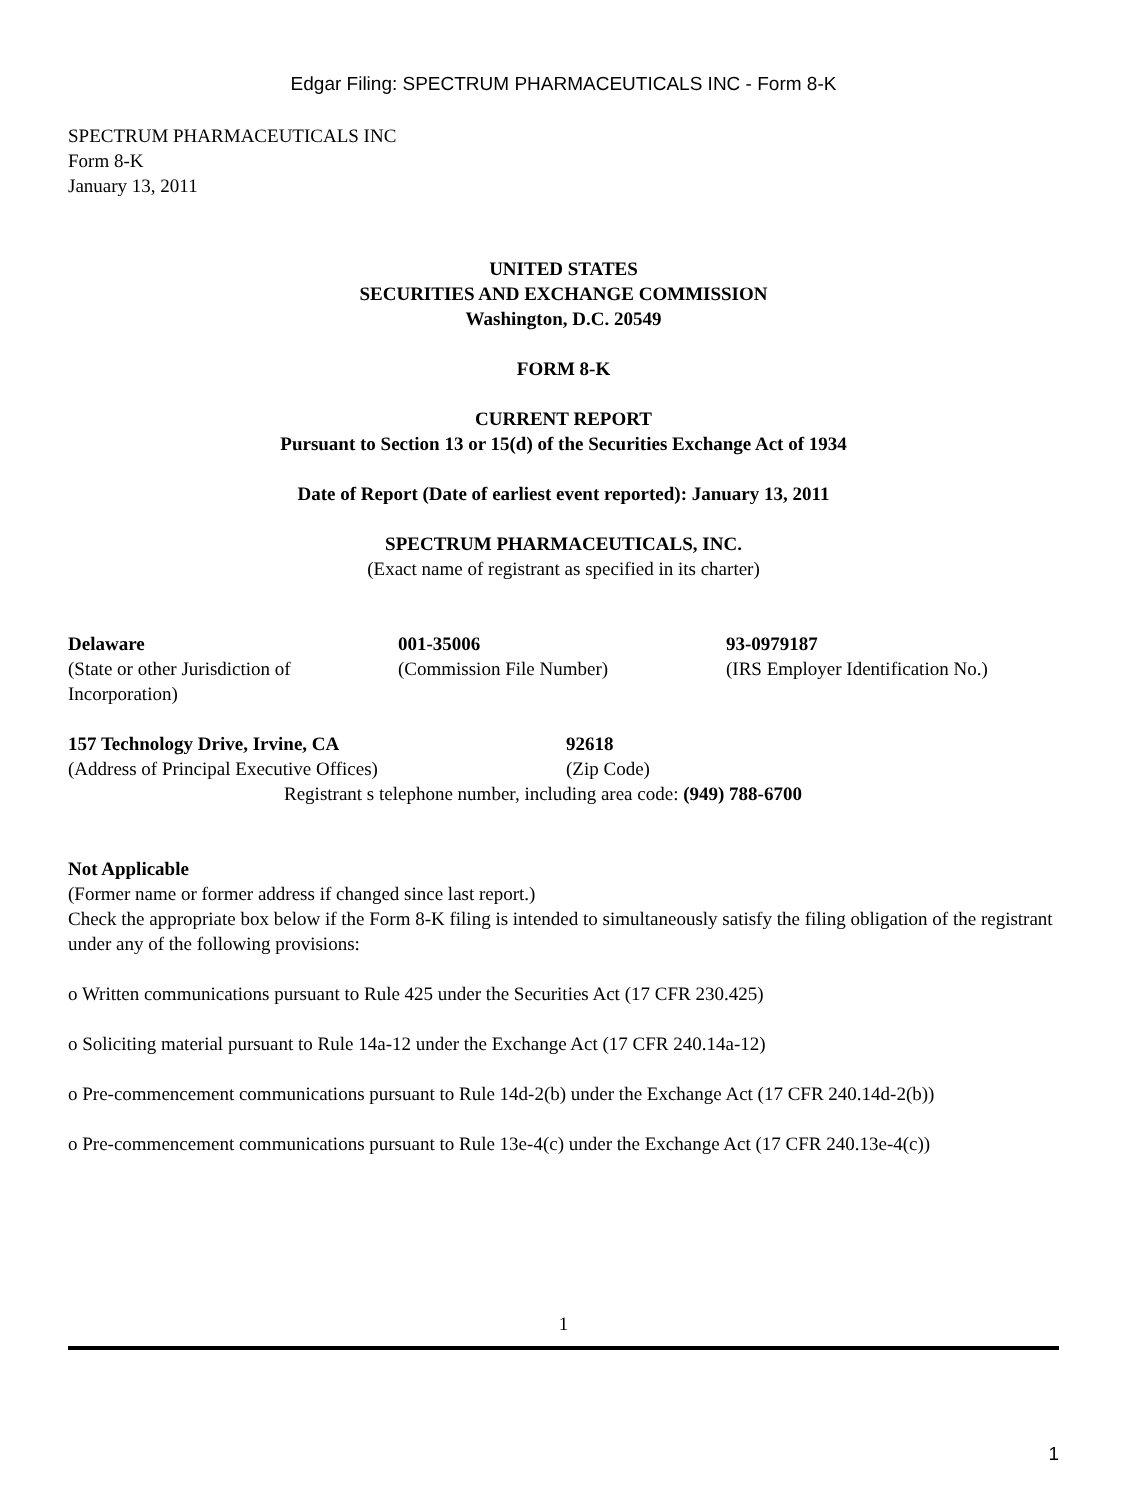Edgar Filing: SPECTRUM PHARMACEUTICALS INC - Form 8-K
SPECTRUM PHARMACEUTICALS INC
Form 8-K
January 13, 2011
UNITED STATES
SECURITIES AND EXCHANGE COMMISSION
Washington, D.C. 20549
FORM 8-K
CURRENT REPORT
Pursuant to Section 13 or 15(d) of the Securities Exchange Act of 1934
Date of Report (Date of earliest event reported): January 13, 2011
SPECTRUM PHARMACEUTICALS, INC.
(Exact name of registrant as specified in its charter)
Delaware
(State or other Jurisdiction of Incorporation)
001-35006
(Commission File Number)
93-0979187
(IRS Employer Identification No.)
157 Technology Drive, Irvine, CA
(Address of Principal Executive Offices)
92618
(Zip Code)
Registrant s telephone number, including area code: (949) 788-6700
Not Applicable
(Former name or former address if changed since last report.)
Check the appropriate box below if the Form 8-K filing is intended to simultaneously satisfy the filing obligation of the registrant under any of the following provisions:
o Written communications pursuant to Rule 425 under the Securities Act (17 CFR 230.425)
o Soliciting material pursuant to Rule 14a-12 under the Exchange Act (17 CFR 240.14a-12)
o Pre-commencement communications pursuant to Rule 14d-2(b) under the Exchange Act (17 CFR 240.14d-2(b))
o Pre-commencement communications pursuant to Rule 13e-4(c) under the Exchange Act (17 CFR 240.13e-4(c))
1
1